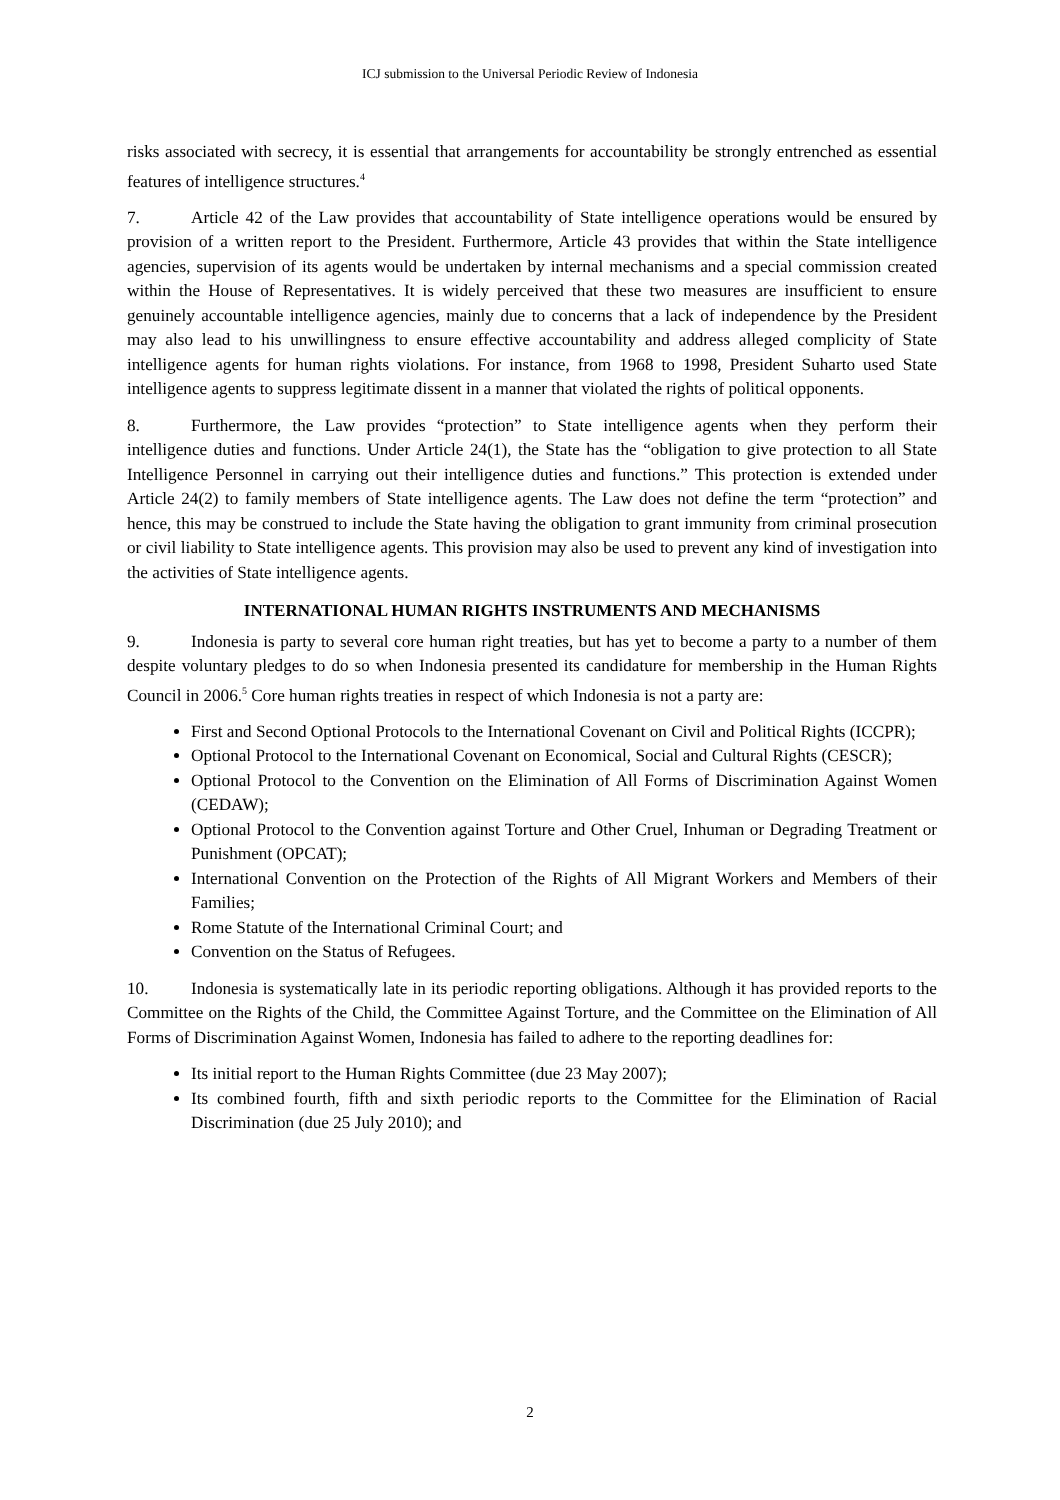ICJ submission to the Universal Periodic Review of Indonesia
risks associated with secrecy, it is essential that arrangements for accountability be strongly entrenched as essential features of intelligence structures.<sup>4</sup>
7. Article 42 of the Law provides that accountability of State intelligence operations would be ensured by provision of a written report to the President. Furthermore, Article 43 provides that within the State intelligence agencies, supervision of its agents would be undertaken by internal mechanisms and a special commission created within the House of Representatives. It is widely perceived that these two measures are insufficient to ensure genuinely accountable intelligence agencies, mainly due to concerns that a lack of independence by the President may also lead to his unwillingness to ensure effective accountability and address alleged complicity of State intelligence agents for human rights violations. For instance, from 1968 to 1998, President Suharto used State intelligence agents to suppress legitimate dissent in a manner that violated the rights of political opponents.
8. Furthermore, the Law provides “protection” to State intelligence agents when they perform their intelligence duties and functions. Under Article 24(1), the State has the “obligation to give protection to all State Intelligence Personnel in carrying out their intelligence duties and functions.” This protection is extended under Article 24(2) to family members of State intelligence agents. The Law does not define the term “protection” and hence, this may be construed to include the State having the obligation to grant immunity from criminal prosecution or civil liability to State intelligence agents. This provision may also be used to prevent any kind of investigation into the activities of State intelligence agents.
INTERNATIONAL HUMAN RIGHTS INSTRUMENTS AND MECHANISMS
9. Indonesia is party to several core human right treaties, but has yet to become a party to a number of them despite voluntary pledges to do so when Indonesia presented its candidature for membership in the Human Rights Council in 2006.<sup>5</sup> Core human rights treaties in respect of which Indonesia is not a party are:
First and Second Optional Protocols to the International Covenant on Civil and Political Rights (ICCPR);
Optional Protocol to the International Covenant on Economical, Social and Cultural Rights (CESCR);
Optional Protocol to the Convention on the Elimination of All Forms of Discrimination Against Women (CEDAW);
Optional Protocol to the Convention against Torture and Other Cruel, Inhuman or Degrading Treatment or Punishment (OPCAT);
International Convention on the Protection of the Rights of All Migrant Workers and Members of their Families;
Rome Statute of the International Criminal Court; and
Convention on the Status of Refugees.
10. Indonesia is systematically late in its periodic reporting obligations. Although it has provided reports to the Committee on the Rights of the Child, the Committee Against Torture, and the Committee on the Elimination of All Forms of Discrimination Against Women, Indonesia has failed to adhere to the reporting deadlines for:
Its initial report to the Human Rights Committee (due 23 May 2007);
Its combined fourth, fifth and sixth periodic reports to the Committee for the Elimination of Racial Discrimination (due 25 July 2010); and
2